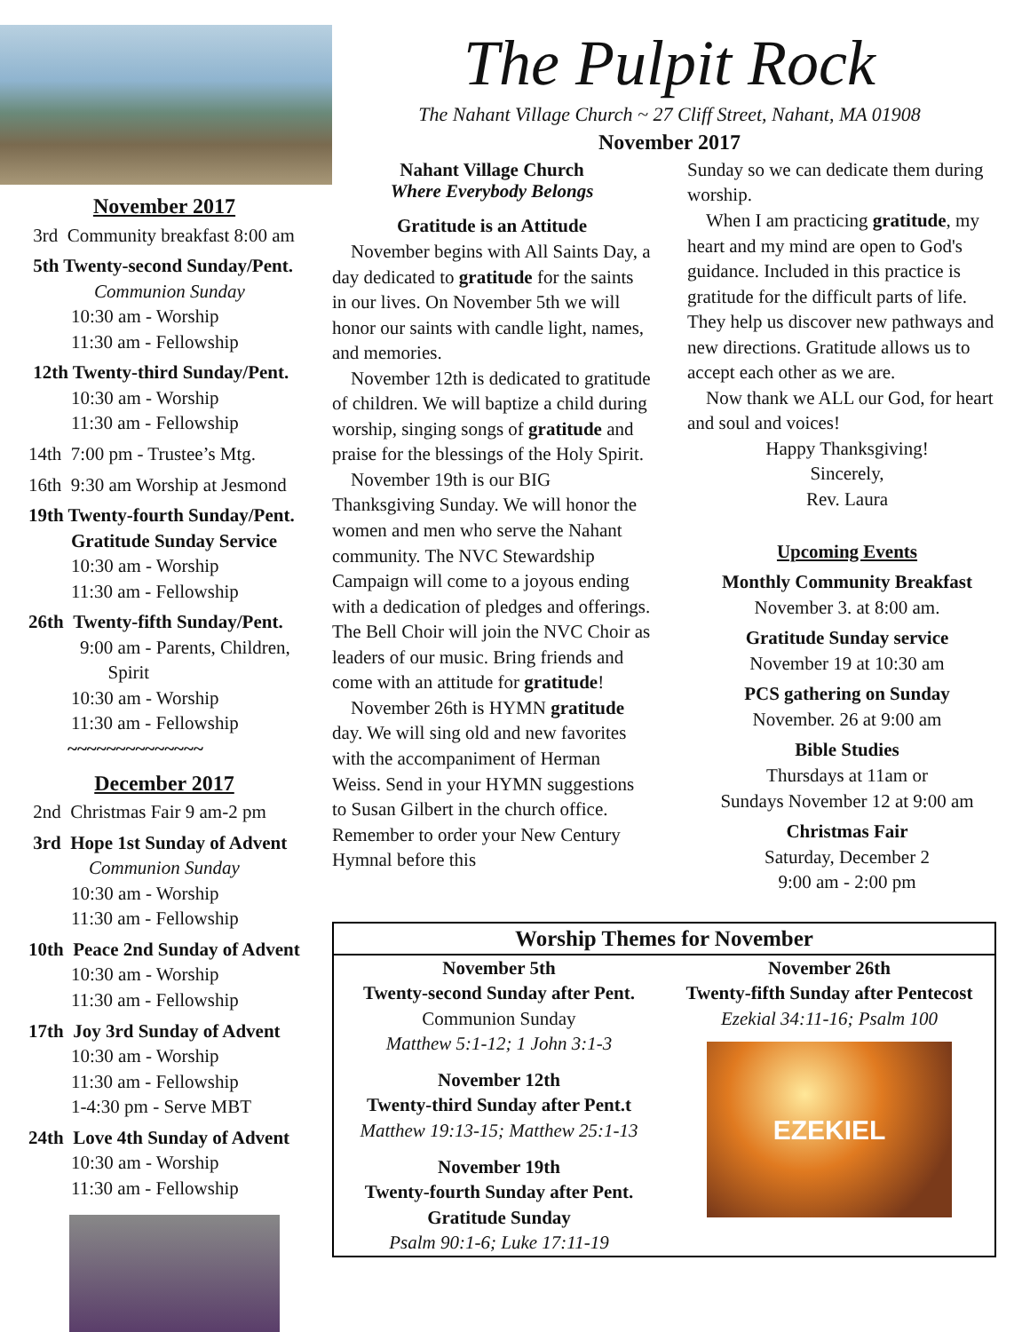November 2017
3rd Community breakfast 8:00 am
5th Twenty-second Sunday/Pent.
Communion Sunday
10:30 am - Worship
11:30 am - Fellowship
12th Twenty-third Sunday/Pent.
10:30 am - Worship
11:30 am - Fellowship
14th 7:00 pm - Trustee’s Mtg.
16th 9:30 am Worship at Jesmond
19th Twenty-fourth Sunday/Pent.
Gratitude Sunday Service
10:30 am - Worship
11:30 am - Fellowship
26th Twenty-fifth Sunday/Pent.
9:00 am - Parents, Children,
Spirit
10:30 am - Worship
11:30 am - Fellowship
~~~~~~~~~~~~~~
December 2017
2nd Christmas Fair 9 am-2 pm
3rd Hope 1st Sunday of Advent
Communion Sunday
10:30 am - Worship
11:30 am - Fellowship
10th Peace 2nd Sunday of Advent
10:30 am - Worship
11:30 am - Fellowship
17th Joy 3rd Sunday of Advent
10:30 am - Worship
11:30 am - Fellowship
1-4:30 pm - Serve MBT
24th Love 4th Sunday of Advent
10:30 am - Worship
11:30 am - Fellowship
The Pulpit Rock
The Nahant Village Church ~ 27 Cliff Street, Nahant, MA 01908
November 2017
Nahant Village Church
Where Everybody Belongs
Gratitude is an Attitude
November begins with All Saints Day, a day dedicated to gratitude for the saints in our lives. On November 5th we will honor our saints with candle light, names, and memories.
November 12th is dedicated to gratitude of children. We will baptize a child during worship, singing songs of gratitude and praise for the blessings of the Holy Spirit.
November 19th is our BIG Thanksgiving Sunday. We will honor the women and men who serve the Nahant community. The NVC Stewardship Campaign will come to a joyous ending with a dedication of pledges and offerings. The Bell Choir will join the NVC Choir as leaders of our music. Bring friends and come with an attitude for gratitude!
November 26th is HYMN gratitude day. We will sing old and new favorites with the accompaniment of Herman Weiss. Send in your HYMN suggestions to Susan Gilbert in the church office. Remember to order your New Century Hymnal before this
Sunday so we can dedicate them during worship.
When I am practicing gratitude, my heart and my mind are open to God's guidance. Included in this practice is gratitude for the difficult parts of life. They help us discover new pathways and new directions. Gratitude allows us to accept each other as we are.
Now thank we ALL our God, for heart and soul and voices!
Happy Thanksgiving!
Sincerely,
Rev. Laura
Upcoming Events
Monthly Community Breakfast
November 3. at 8:00 am.
Gratitude Sunday service
November 19 at 10:30 am
PCS gathering on Sunday
November. 26 at 9:00 am
Bible Studies
Thursdays at 11am or
Sundays November 12 at 9:00 am
Christmas Fair
Saturday, December 2
9:00 am - 2:00 pm
Worship Themes for November
November 5th
Twenty-second Sunday after Pent.
Communion Sunday
Matthew 5:1-12; 1 John 3:1-3
November 12th
Twenty-third Sunday after Pent.t
Matthew 19:13-15; Matthew 25:1-13
November 19th
Twenty-fourth Sunday after Pent.
Gratitude Sunday
Psalm 90:1-6; Luke 17:11-19
November 26th
Twenty-fifth Sunday after Pentecost
Ezekial 34:11-16; Psalm 100
EZEKIEL